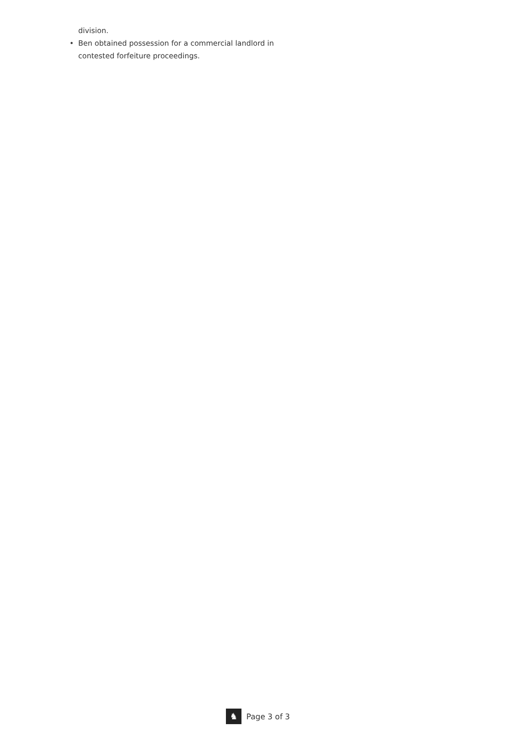division.
• Ben obtained possession for a commercial landlord in contested forfeiture proceedings.
♞
Page 3 of 3